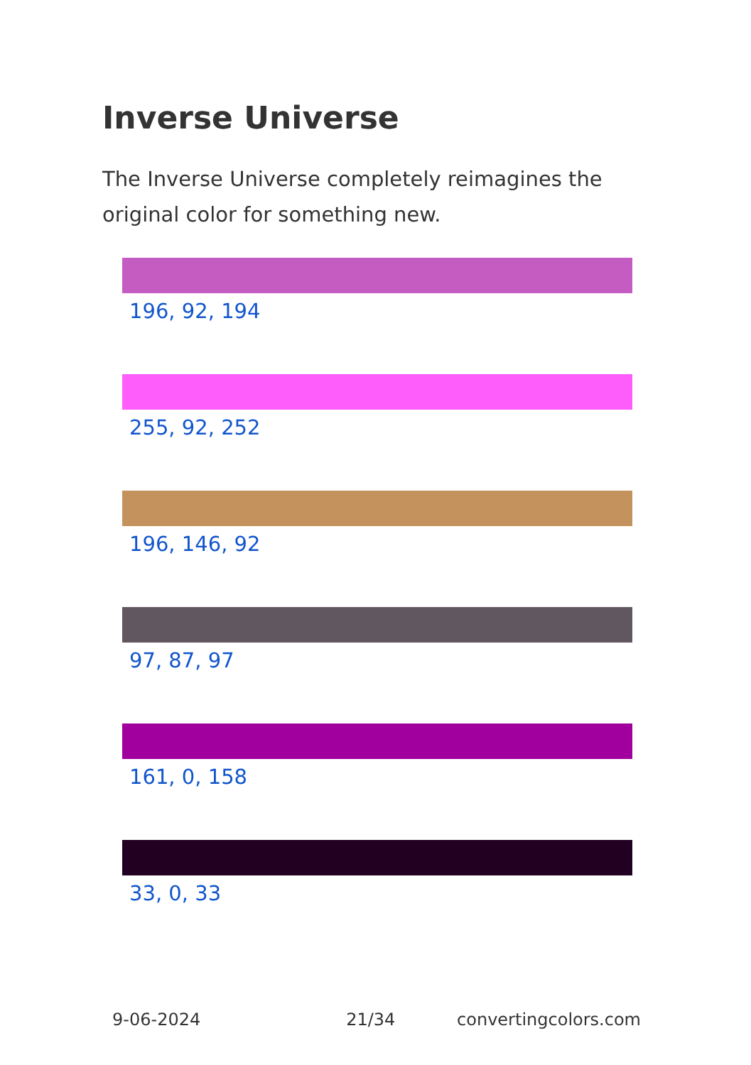Inverse Universe
The Inverse Universe completely reimagines the original color for something new.
196, 92, 194
255, 92, 252
196, 146, 92
97, 87, 97
161, 0, 158
33, 0, 33
9-06-2024 21/34 convertingcolors.com